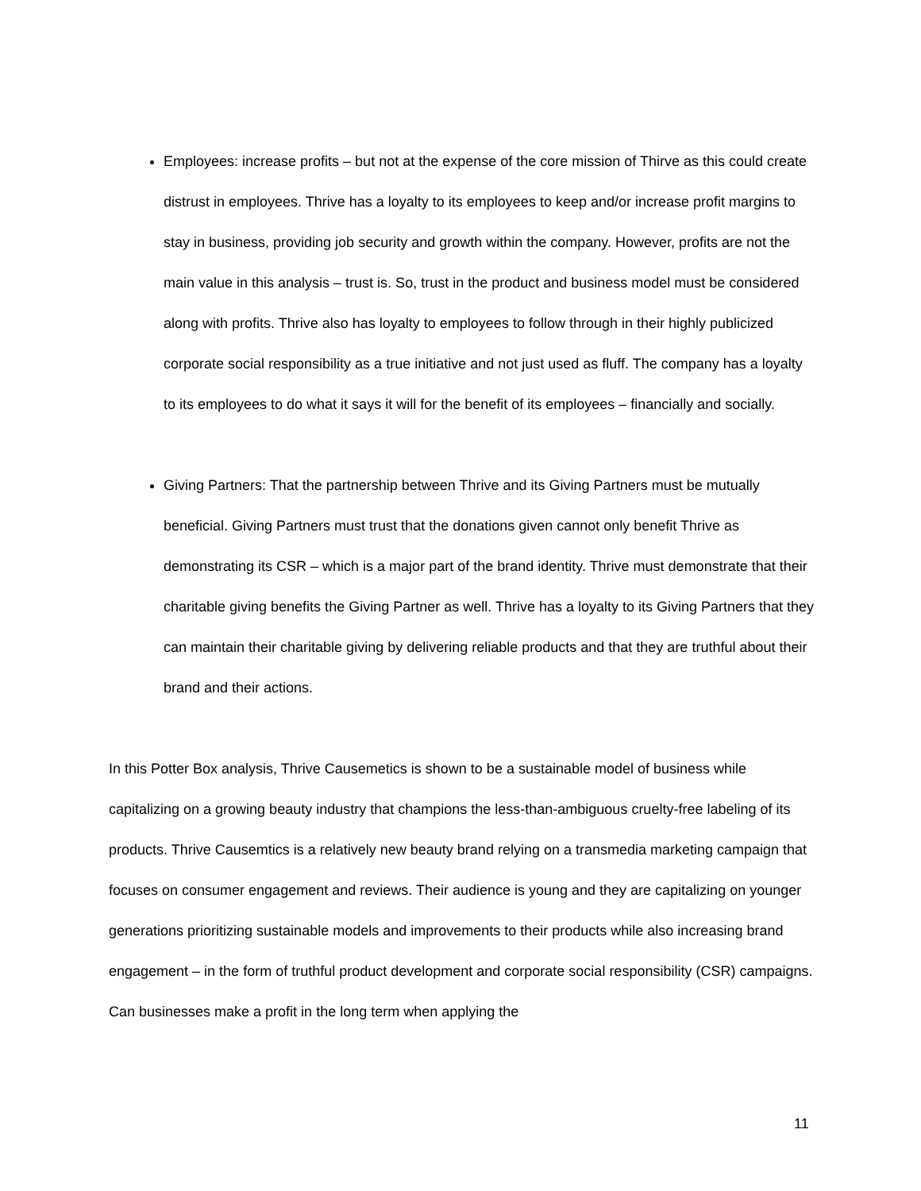Employees: increase profits – but not at the expense of the core mission of Thirve as this could create distrust in employees. Thrive has a loyalty to its employees to keep and/or increase profit margins to stay in business, providing job security and growth within the company. However, profits are not the main value in this analysis – trust is. So, trust in the product and business model must be considered along with profits. Thrive also has loyalty to employees to follow through in their highly publicized corporate social responsibility as a true initiative and not just used as fluff. The company has a loyalty to its employees to do what it says it will for the benefit of its employees – financially and socially.
Giving Partners: That the partnership between Thrive and its Giving Partners must be mutually beneficial. Giving Partners must trust that the donations given cannot only benefit Thrive as demonstrating its CSR – which is a major part of the brand identity. Thrive must demonstrate that their charitable giving benefits the Giving Partner as well. Thrive has a loyalty to its Giving Partners that they can maintain their charitable giving by delivering reliable products and that they are truthful about their brand and their actions.
In this Potter Box analysis, Thrive Causemetics is shown to be a sustainable model of business while capitalizing on a growing beauty industry that champions the less-than-ambiguous cruelty-free labeling of its products. Thrive Causemtics is a relatively new beauty brand relying on a transmedia marketing campaign that focuses on consumer engagement and reviews. Their audience is young and they are capitalizing on younger generations prioritizing sustainable models and improvements to their products while also increasing brand engagement – in the form of truthful product development and corporate social responsibility (CSR) campaigns. Can businesses make a profit in the long term when applying the
11